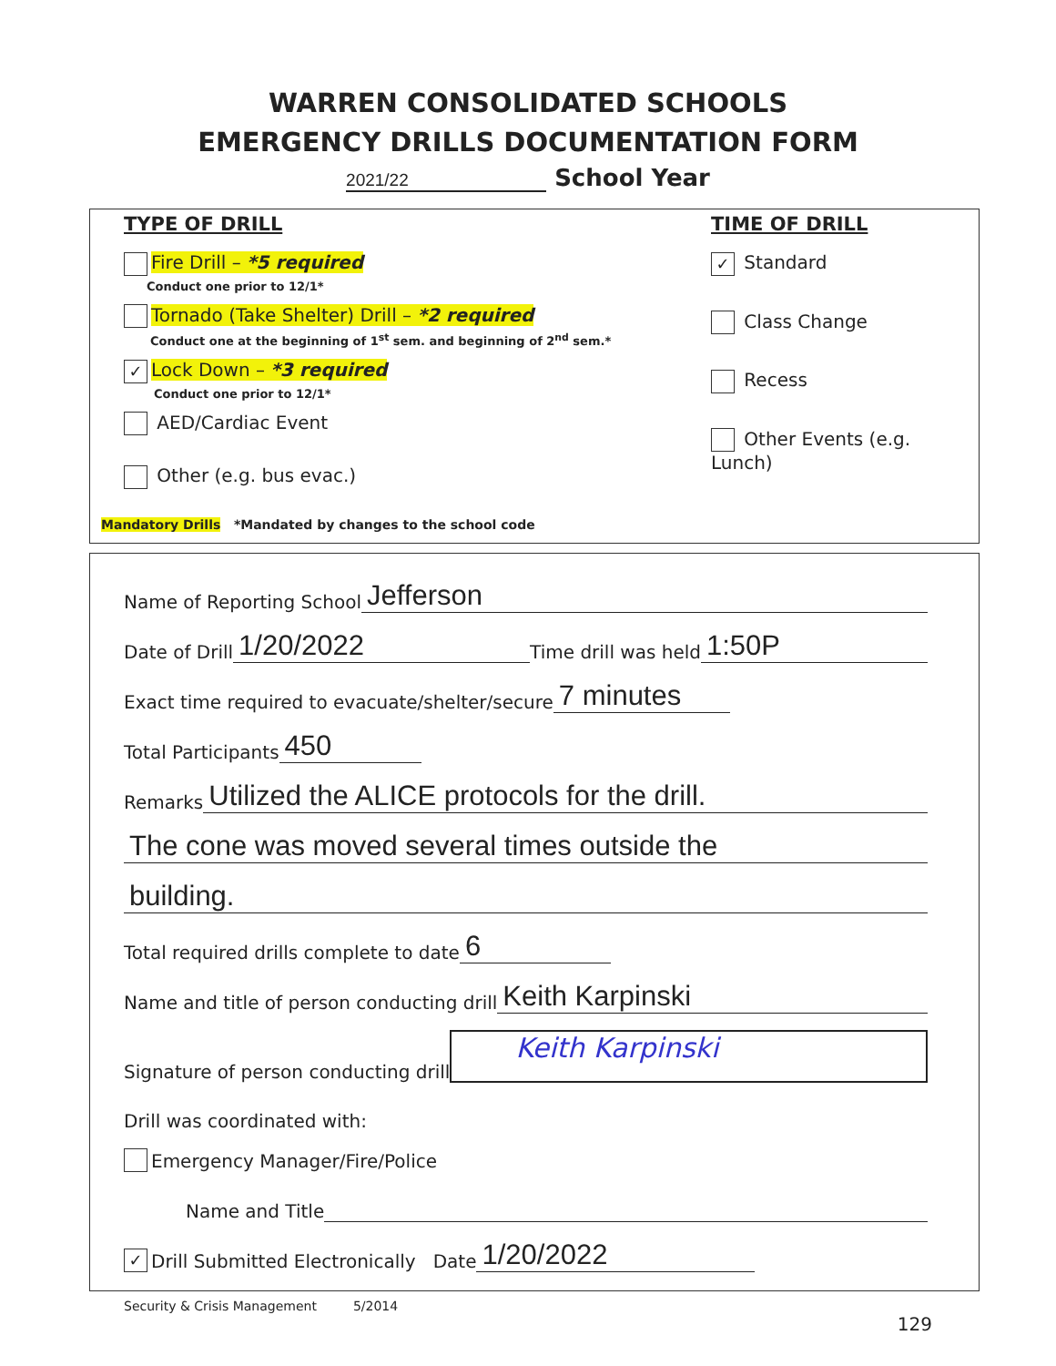WARREN CONSOLIDATED SCHOOLS
EMERGENCY DRILLS DOCUMENTATION FORM
2021/22 School Year
TYPE OF DRILL
Fire Drill – *5 required
Conduct one prior to 12/1*
Tornado (Take Shelter) Drill – *2 required
Conduct one at the beginning of 1<sup>st</sup> sem. and beginning of 2<sup>nd</sup> sem.*
✓ Lock Down – *3 required
Conduct one prior to 12/1*
AED/Cardiac Event
Other (e.g. bus evac.)
TIME OF DRILL
✓ Standard
Class Change
Recess
Other Events (e.g. Lunch)
Mandatory Drills *Mandated by changes to the school code
Name of Reporting School Jefferson
Date of Drill 1/20/2022 Time drill was held 1:50P
Exact time required to evacuate/shelter/secure 7 minutes
Total Participants 450
Remarks Utilized the ALICE protocols for the drill.
The cone was moved several times outside the
building.
Total required drills complete to date 6
Name and title of person conducting drill Keith Karpinski
Signature of person conducting drill Keith Karpinski
Drill was coordinated with:
Emergency Manager/Fire/Police
Name and Title
✓ Drill Submitted Electronically Date 1/20/2022
Security & Crisis Management 5/2014
129